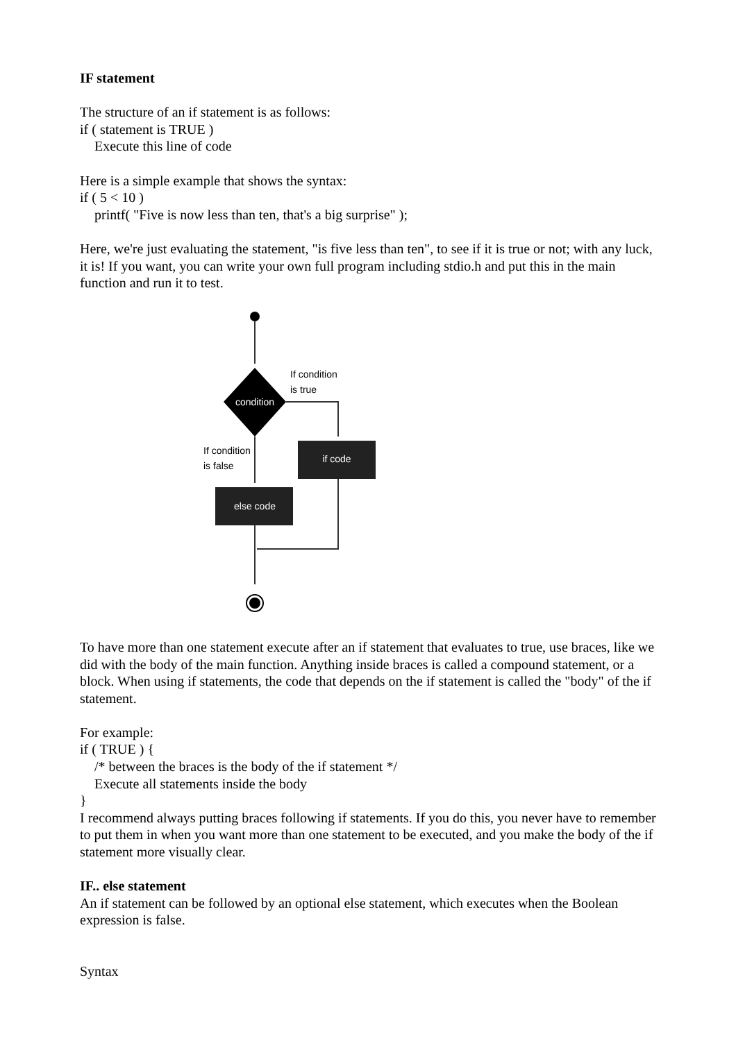IF statement
The structure of an if statement is as follows:
if ( statement is TRUE )
Execute this line of code
Here is a simple example that shows the syntax:
if ( 5 < 10 )
printf( "Five is now less than ten, that's a big surprise" );
Here, we're just evaluating the statement, "is five less than ten", to see if it is true or not; with any luck, it is! If you want, you can write your own full program including stdio.h and put this in the main function and run it to test.
condition
If condition
is true
if code
If condition
is false
else code
To have more than one statement execute after an if statement that evaluates to true, use braces, like we did with the body of the main function. Anything inside braces is called a compound statement, or a block. When using if statements, the code that depends on the if statement is called the "body" of the if statement.
For example:
if ( TRUE ) {
/* between the braces is the body of the if statement */
Execute all statements inside the body
}
I recommend always putting braces following if statements. If you do this, you never have to remember to put them in when you want more than one statement to be executed, and you make the body of the if statement more visually clear.
IF.. else statement
An if statement can be followed by an optional else statement, which executes when the Boolean expression is false.
Syntax